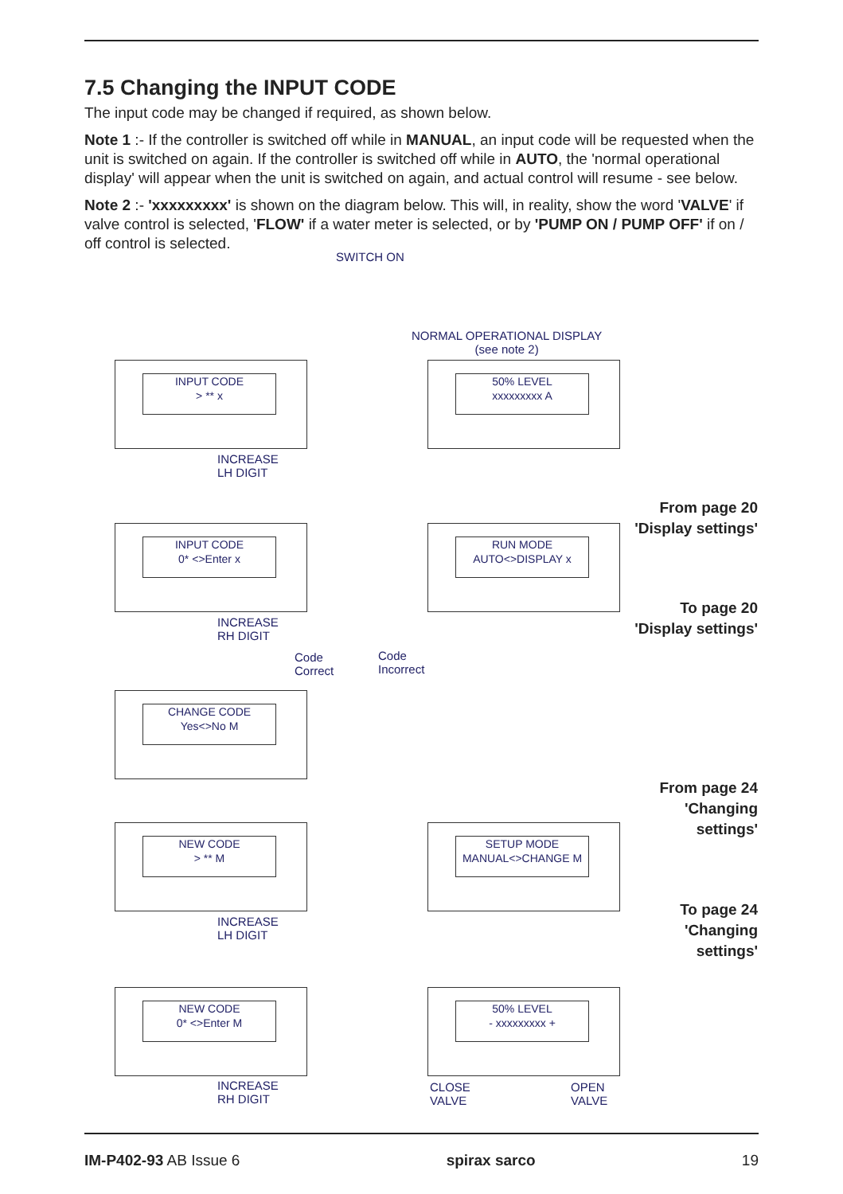7.5 Changing the INPUT CODE
The input code may be changed if required, as shown below.
Note 1 :- If the controller is switched off while in MANUAL, an input code will be requested when the unit is switched on again. If the controller is switched off while in AUTO, the 'normal operational display' will appear when the unit is switched on again, and actual control will resume - see below.
Note 2 :- 'xxxxxxxxx' is shown on the diagram below. This will, in reality, show the word 'VALVE' if valve control is selected, 'FLOW' if a water meter is selected, or by 'PUMP ON / PUMP OFF' if on / off control is selected.
SWITCH ON
NORMAL OPERATIONAL DISPLAY
(see note 2)
INPUT CODE
> ** x
INCREASE
LH DIGIT
50% LEVEL
xxxxxxxxx A
INPUT CODE
0* <>Enter x
INCREASE
RH DIGIT
RUN MODE
AUTO<>DISPLAY x
Code
Correct
Code
Incorrect
CHANGE CODE
Yes<>No M
NEW CODE
> ** M
INCREASE
LH DIGIT
SETUP MODE
MANUAL<>CHANGE M
NEW CODE
0* <>Enter M
INCREASE
RH DIGIT
50% LEVEL
- xxxxxxxxx +
CLOSE
VALVE
OPEN
VALVE
From page 20
'Display settings'
To page 20
'Display settings'
From page 24
'Changing
settings'
To page 24
'Changing
settings'
IM-P402-93 AB Issue 6 spirax sarco 19